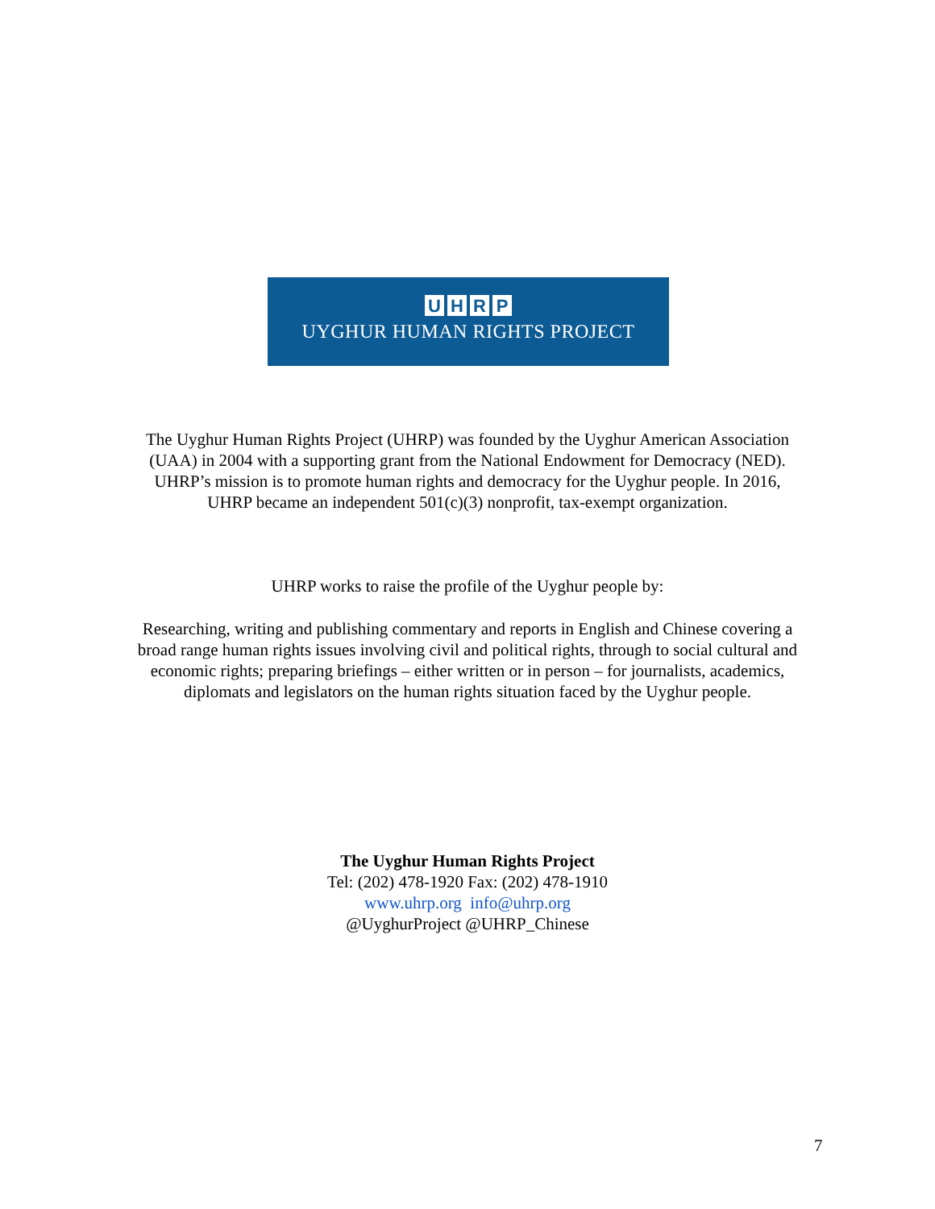UHRP
UYGHUR HUMAN RIGHTS PROJECT
The Uyghur Human Rights Project (UHRP) was founded by the Uyghur American Association (UAA) in 2004 with a supporting grant from the National Endowment for Democracy (NED). UHRP’s mission is to promote human rights and democracy for the Uyghur people. In 2016, UHRP became an independent 501(c)(3) nonprofit, tax-exempt organization.
UHRP works to raise the profile of the Uyghur people by:
Researching, writing and publishing commentary and reports in English and Chinese covering a broad range human rights issues involving civil and political rights, through to social cultural and economic rights; preparing briefings – either written or in person – for journalists, academics, diplomats and legislators on the human rights situation faced by the Uyghur people.
The Uyghur Human Rights Project
Tel: (202) 478-1920 Fax: (202) 478-1910
www.uhrp.org info@uhrp.org
@UyghurProject @UHRP_Chinese
7